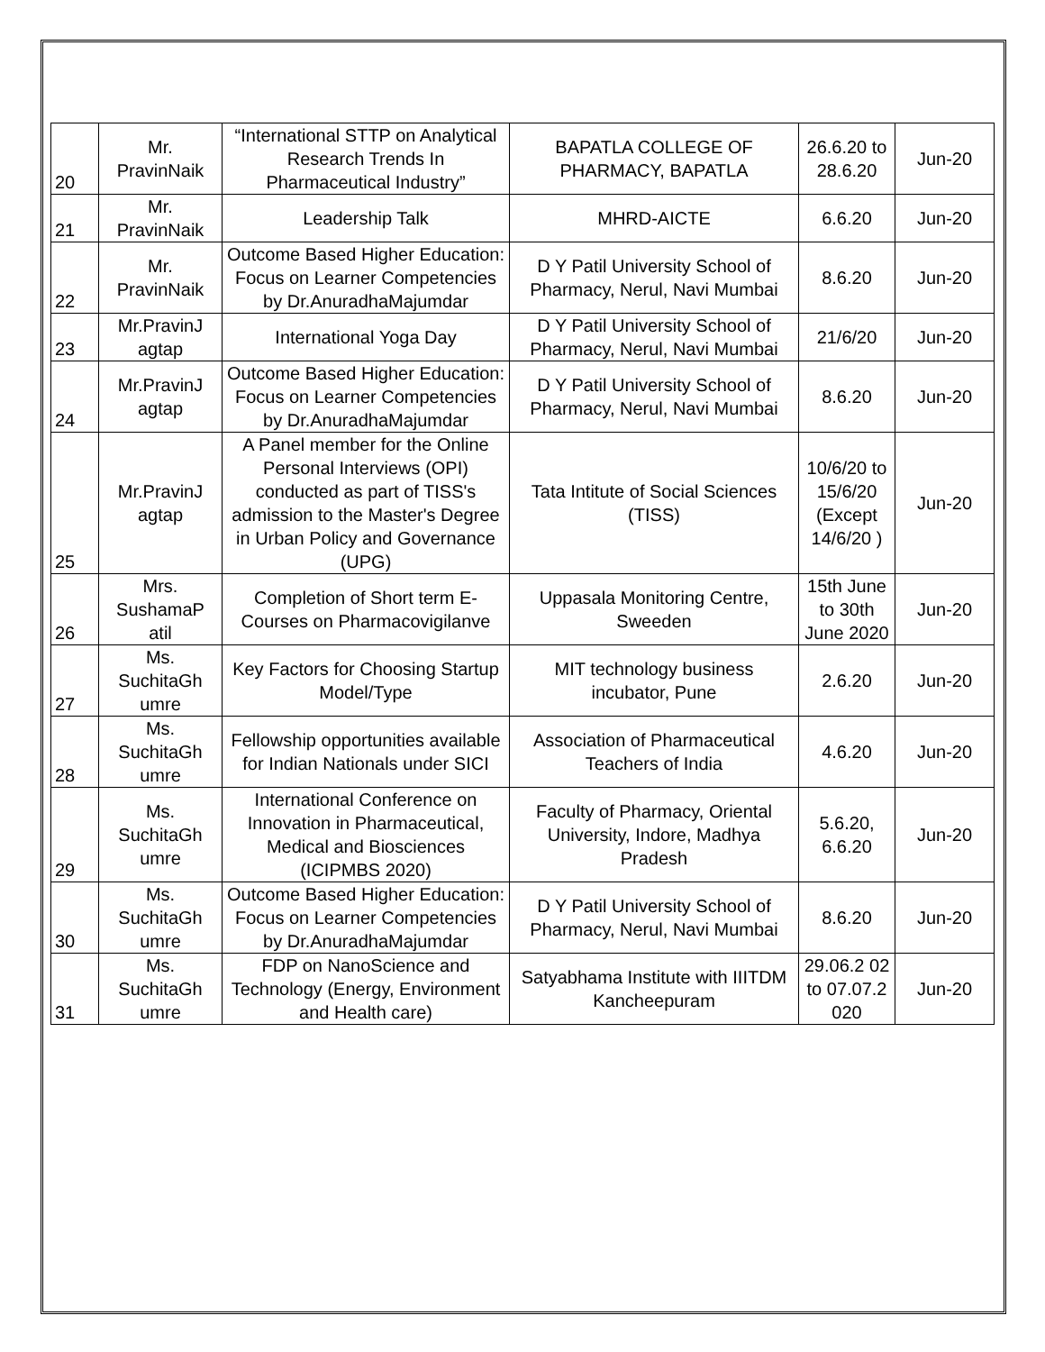| 20 | Mr. PravinNaik | “International STTP on Analytical Research Trends In Pharmaceutical Industry” | BAPATLA COLLEGE OF PHARMACY, BAPATLA | 26.6.20 to 28.6.20 | Jun-20 |
| 21 | Mr. PravinNaik | Leadership Talk | MHRD-AICTE | 6.6.20 | Jun-20 |
| 22 | Mr. PravinNaik | Outcome Based Higher Education: Focus on Learner Competencies by Dr.AnuradhaMajumdar | D Y Patil University School of Pharmacy, Nerul, Navi Mumbai | 8.6.20 | Jun-20 |
| 23 | Mr.PravinJ agtap | International Yoga Day | D Y Patil University School of Pharmacy, Nerul, Navi Mumbai | 21/6/20 | Jun-20 |
| 24 | Mr.PravinJ agtap | Outcome Based Higher Education: Focus on Learner Competencies by Dr.AnuradhaMajumdar | D Y Patil University School of Pharmacy, Nerul, Navi Mumbai | 8.6.20 | Jun-20 |
| 25 | Mr.PravinJ agtap | A Panel member for the Online Personal Interviews (OPI) conducted as part of TISS's admission to the Master's Degree in Urban Policy and Governance (UPG) | Tata Intitute of Social Sciences (TISS) | 10/6/20 to 15/6/20 (Except 14/6/20 ) | Jun-20 |
| 26 | Mrs. SushamaP atil | Completion of Short term E-Courses on Pharmacovigilanve | Uppasala Monitoring Centre, Sweeden | 15th June to 30th June 2020 | Jun-20 |
| 27 | Ms. SuchitaGh umre | Key Factors for Choosing Startup Model/Type | MIT technology business incubator, Pune | 2.6.20 | Jun-20 |
| 28 | Ms. SuchitaGh umre | Fellowship opportunities available for Indian Nationals under SICI | Association of Pharmaceutical Teachers of India | 4.6.20 | Jun-20 |
| 29 | Ms. SuchitaGh umre | International Conference on Innovation in Pharmaceutical, Medical and Biosciences (ICIPMBS 2020) | Faculty of Pharmacy, Oriental University, Indore, Madhya Pradesh | 5.6.20, 6.6.20 | Jun-20 |
| 30 | Ms. SuchitaGh umre | Outcome Based Higher Education: Focus on Learner Competencies by Dr.AnuradhaMajumdar | D Y Patil University School of Pharmacy, Nerul, Navi Mumbai | 8.6.20 | Jun-20 |
| 31 | Ms. SuchitaGh umre | FDP on NanoScience and Technology (Energy, Environment and Health care) | Satyabhama Institute with IIITDM Kancheepuram | 29.06.2 02 to 07.07.2 020 | Jun-20 |